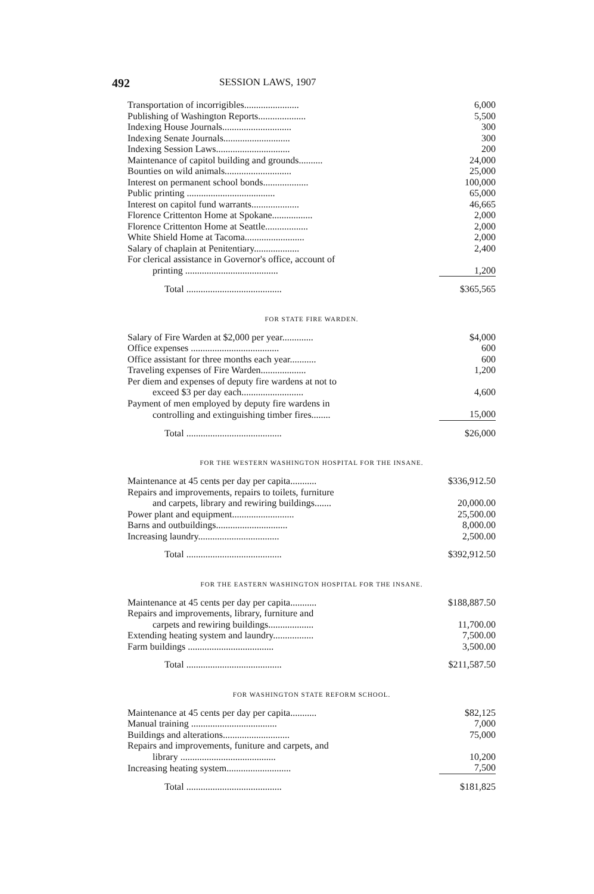492 SESSION LAWS, 1907
| Transportation of incorrigibles....................... | 6,000 |
| Publishing of Washington Reports.................... | 5,500 |
| Indexing House Journals............................. | 300 |
| Indexing Senate Journals............................ | 300 |
| Indexing Session Laws............................... | 200 |
| Maintenance of capitol building and grounds.......... | 24,000 |
| Bounties on wild animals............................ | 25,000 |
| Interest on permanent school bonds................... | 100,000 |
| Public printing ..................................... | 65,000 |
| Interest on capitol fund warrants.................... | 46,665 |
| Florence Crittenton Home at Spokane................. | 2,000 |
| Florence Crittenton Home at Seattle.................. | 2,000 |
| White Shield Home at Tacoma......................... | 2,000 |
| Salary of chaplain at Penitentiary................... | 2,400 |
| For clerical assistance in Governor's office, account of | |
| printing ....................................... | 1,200 |
| Total ........................................ | $365,565 |
FOR STATE FIRE WARDEN.
| Salary of Fire Warden at $2,000 per year............. | $4,000 |
| Office expenses ..................................... | 600 |
| Office assistant for three months each year........... | 600 |
| Traveling expenses of Fire Warden................... | 1,200 |
| Per diem and expenses of deputy fire wardens at not to | |
| exceed $3 per day each.......................... | 4,600 |
| Payment of men employed by deputy fire wardens in | |
| controlling and extinguishing timber fires........ | 15,000 |
| Total ........................................ | $26,000 |
FOR THE WESTERN WASHINGTON HOSPITAL FOR THE INSANE.
| Maintenance at 45 cents per day per capita........... | $336,912.50 |
| Repairs and improvements, repairs to toilets, furniture | |
| and carpets, library and rewiring buildings....... | 20,000.00 |
| Power plant and equipment.......................... | 25,500.00 |
| Barns and outbuildings.............................. | 8,000.00 |
| Increasing laundry.................................. | 2,500.00 |
| Total ........................................ | $392,912.50 |
FOR THE EASTERN WASHINGTON HOSPITAL FOR THE INSANE.
| Maintenance at 45 cents per day per capita........... | $188,887.50 |
| Repairs and improvements, library, furniture and | |
| carpets and rewiring buildings................... | 11,700.00 |
| Extending heating system and laundry................. | 7,500.00 |
| Farm buildings .................................... | 3,500.00 |
| Total ........................................ | $211,587.50 |
FOR WASHINGTON STATE REFORM SCHOOL.
| Maintenance at 45 cents per day per capita........... | $82,125 |
| Manual training .................................... | 7,000 |
| Buildings and alterations............................ | 75,000 |
| Repairs and improvements, funiture and carpets, and | |
| library ........................................ | 10,200 |
| Increasing heating system........................... | 7,500 |
| Total ........................................ | $181,825 |